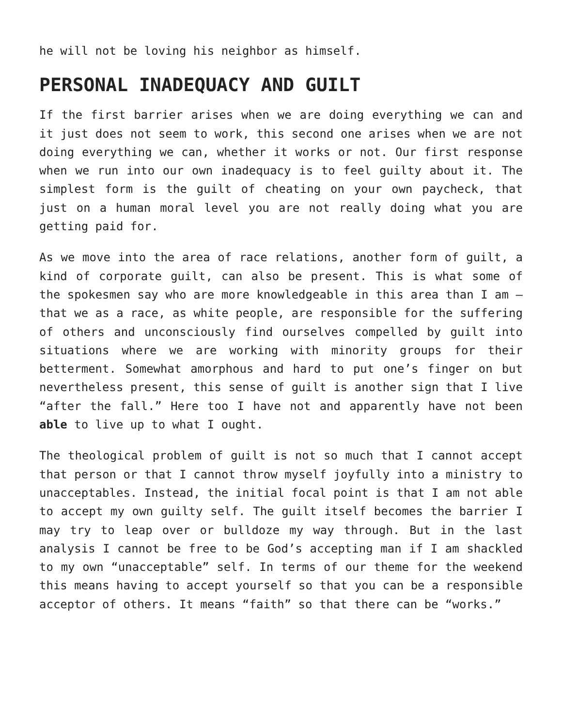he will not be loving his neighbor as himself.
PERSONAL INADEQUACY AND GUILT
If the first barrier arises when we are doing everything we can and it just does not seem to work, this second one arises when we are not doing everything we can, whether it works or not. Our first response when we run into our own inadequacy is to feel guilty about it. The simplest form is the guilt of cheating on your own paycheck, that just on a human moral level you are not really doing what you are getting paid for.
As we move into the area of race relations, another form of guilt, a kind of corporate guilt, can also be present. This is what some of the spokesmen say who are more knowledgeable in this area than I am – that we as a race, as white people, are responsible for the suffering of others and unconsciously find ourselves compelled by guilt into situations where we are working with minority groups for their betterment. Somewhat amorphous and hard to put one’s finger on but nevertheless present, this sense of guilt is another sign that I live “after the fall.” Here too I have not and apparently have not been able to live up to what I ought.
The theological problem of guilt is not so much that I cannot accept that person or that I cannot throw myself joyfully into a ministry to unacceptables. Instead, the initial focal point is that I am not able to accept my own guilty self. The guilt itself becomes the barrier I may try to leap over or bulldoze my way through. But in the last analysis I cannot be free to be God’s accepting man if I am shackled to my own “unacceptable” self. In terms of our theme for the weekend this means having to accept yourself so that you can be a responsible acceptor of others. It means “faith” so that there can be “works.”